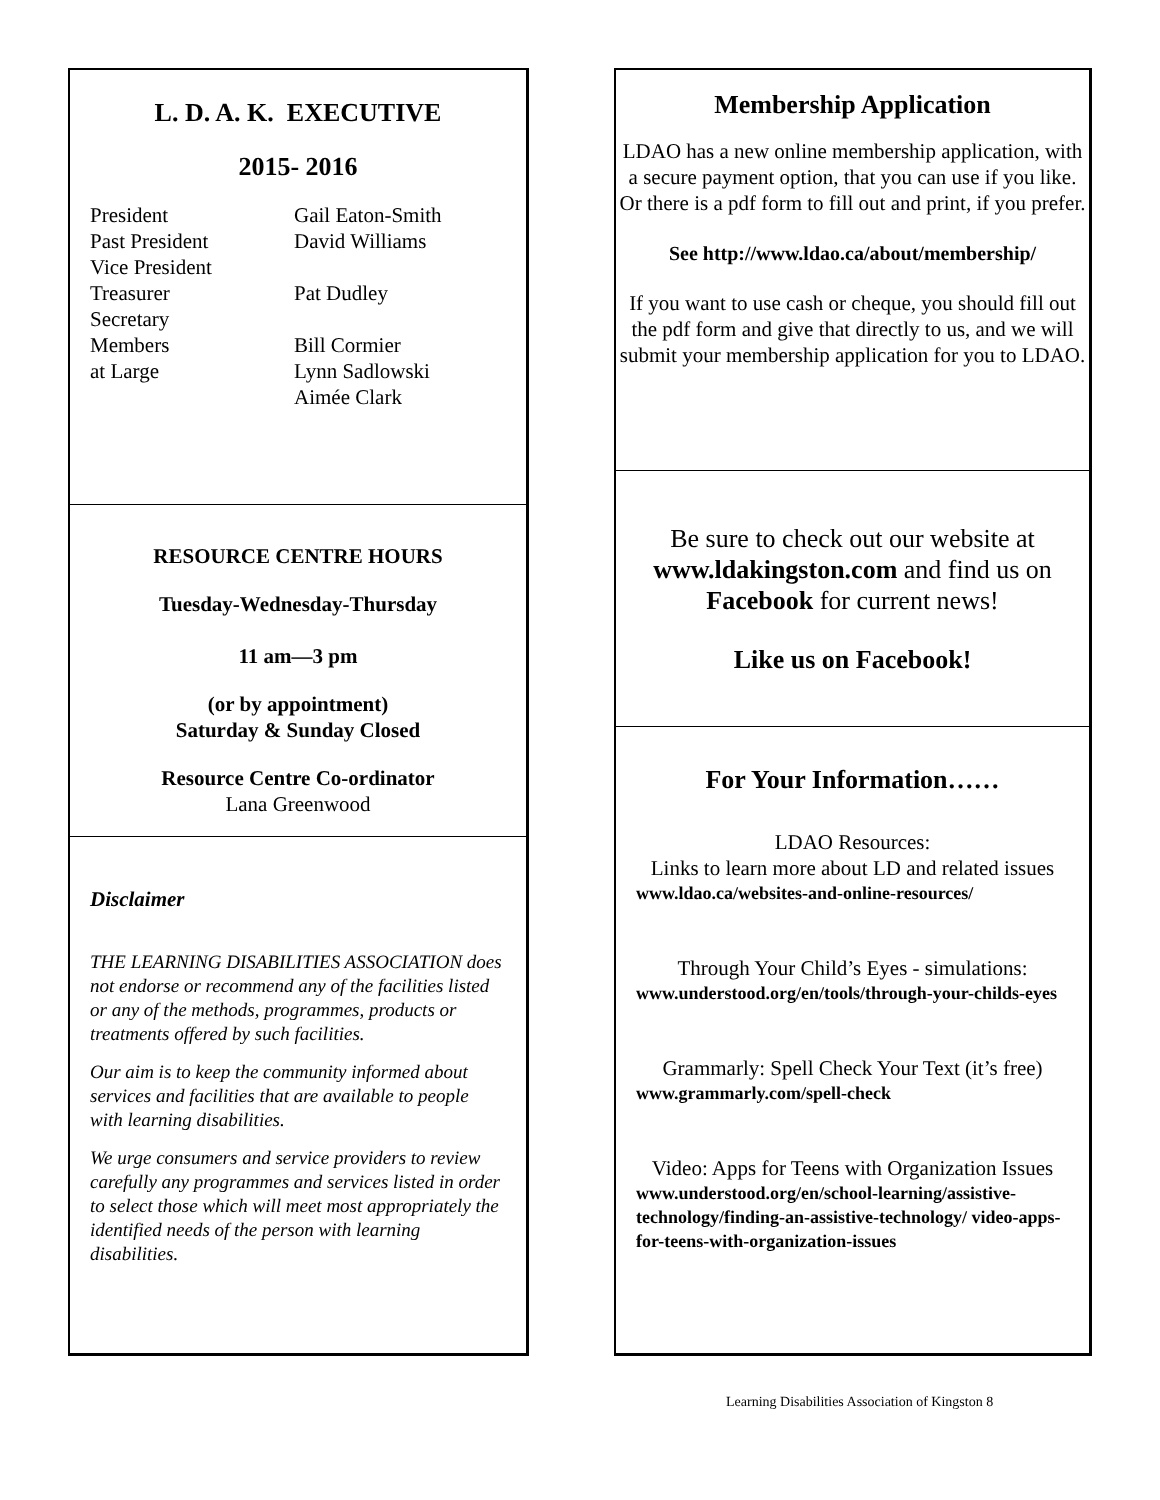L. D. A. K. EXECUTIVE
2015- 2016
| President | Gail Eaton-Smith |
| Past President | David Williams |
| Vice President | |
| Treasurer | Pat Dudley |
| Secretary | |
| Members | Bill Cormier |
| at Large | Lynn Sadlowski |
| | Aimée Clark |
RESOURCE CENTRE HOURS
Tuesday-Wednesday-Thursday
11 am—3 pm
(or by appointment)
Saturday & Sunday Closed
Resource Centre Co-ordinator
Lana Greenwood
Disclaimer
THE LEARNING DISABILITIES ASSOCIATION does not endorse or recommend any of the facilities listed or any of the methods, programmes, products or treatments offered by such facilities.
Our aim is to keep the community informed about services and facilities that are available to people with learning disabilities.
We urge consumers and service providers to review carefully any programmes and services listed in order to select those which will meet most appropriately the identified needs of the person with learning disabilities.
Membership Application
LDAO has a new online membership application, with a secure payment option, that you can use if you like. Or there is a pdf form to fill out and print, if you prefer.
See http://www.ldao.ca/about/membership/
If you want to use cash or cheque, you should fill out the pdf form and give that directly to us, and we will submit your membership application for you to LDAO.
Be sure to check out our website at www.ldakingston.com and find us on Facebook for current news!
Like us on Facebook!
For Your Information……
LDAO Resources:
Links to learn more about LD and related issues
www.ldao.ca/websites-and-online-resources/
Through Your Child’s Eyes - simulations:
www.understood.org/en/tools/through-your-childs-eyes
Grammarly: Spell Check Your Text (it’s free)
www.grammarly.com/spell-check
Video: Apps for Teens with Organization Issues
www.understood.org/en/school-learning/assistive-technology/finding-an-assistive-technology/ video-apps-for-teens-with-organization-issues
Learning Disabilities Association of Kingston 8